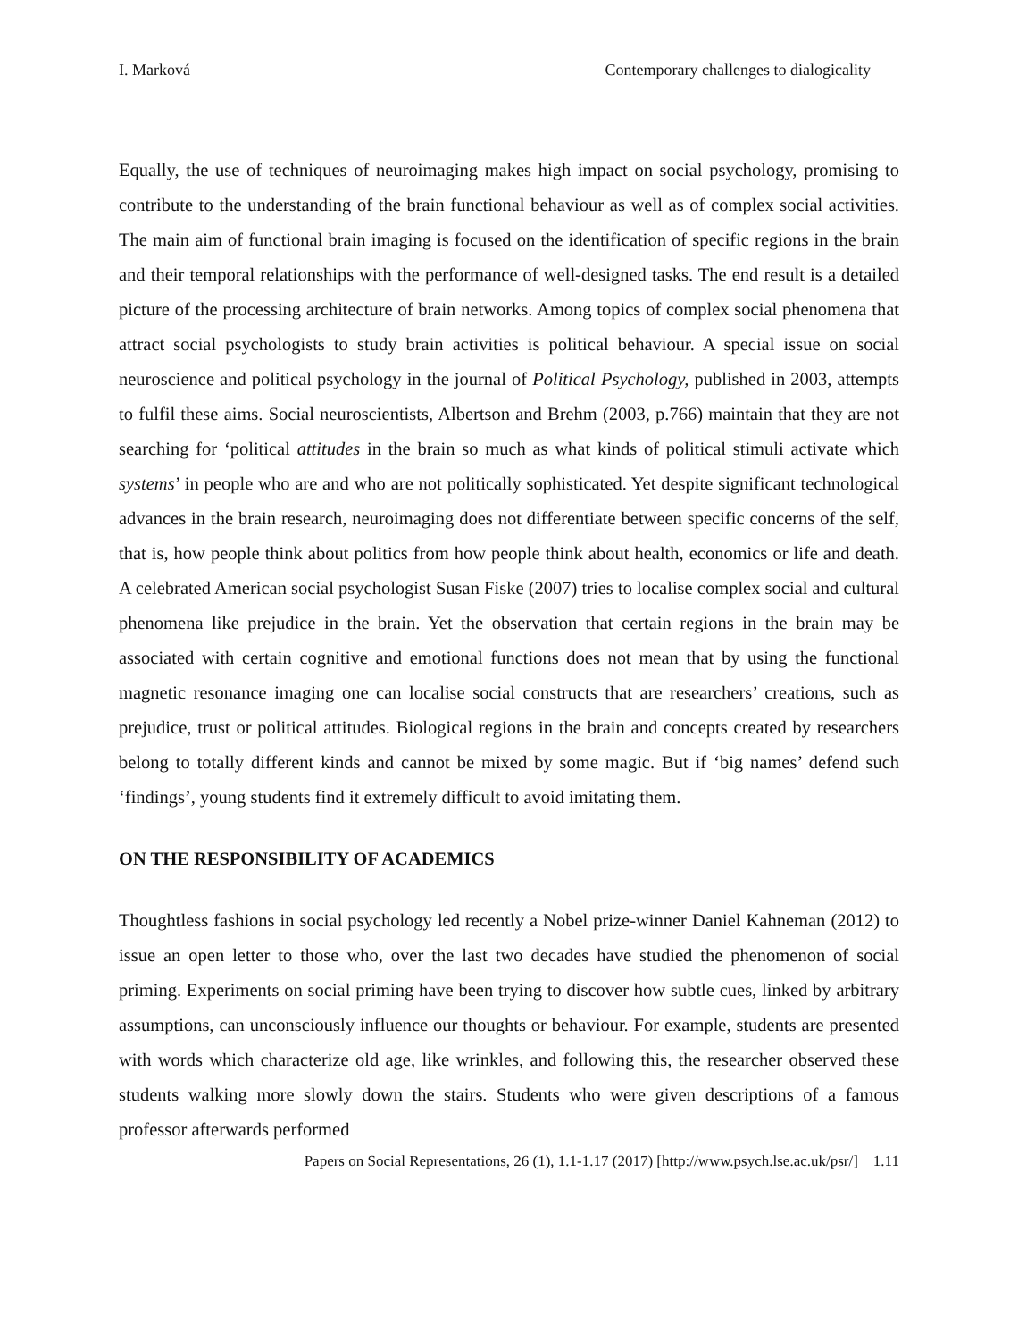I. Marková Contemporary challenges to dialogicality
Equally, the use of techniques of neuroimaging makes high impact on social psychology, promising to contribute to the understanding of the brain functional behaviour as well as of complex social activities. The main aim of functional brain imaging is focused on the identification of specific regions in the brain and their temporal relationships with the performance of well-designed tasks. The end result is a detailed picture of the processing architecture of brain networks. Among topics of complex social phenomena that attract social psychologists to study brain activities is political behaviour. A special issue on social neuroscience and political psychology in the journal of Political Psychology, published in 2003, attempts to fulfil these aims. Social neuroscientists, Albertson and Brehm (2003, p.766) maintain that they are not searching for ‘political attitudes in the brain so much as what kinds of political stimuli activate which systems’ in people who are and who are not politically sophisticated. Yet despite significant technological advances in the brain research, neuroimaging does not differentiate between specific concerns of the self, that is, how people think about politics from how people think about health, economics or life and death. A celebrated American social psychologist Susan Fiske (2007) tries to localise complex social and cultural phenomena like prejudice in the brain. Yet the observation that certain regions in the brain may be associated with certain cognitive and emotional functions does not mean that by using the functional magnetic resonance imaging one can localise social constructs that are researchers’ creations, such as prejudice, trust or political attitudes. Biological regions in the brain and concepts created by researchers belong to totally different kinds and cannot be mixed by some magic. But if ‘big names’ defend such ‘findings’, young students find it extremely difficult to avoid imitating them.
ON THE RESPONSIBILITY OF ACADEMICS
Thoughtless fashions in social psychology led recently a Nobel prize-winner Daniel Kahneman (2012) to issue an open letter to those who, over the last two decades have studied the phenomenon of social priming. Experiments on social priming have been trying to discover how subtle cues, linked by arbitrary assumptions, can unconsciously influence our thoughts or behaviour. For example, students are presented with words which characterize old age, like wrinkles, and following this, the researcher observed these students walking more slowly down the stairs. Students who were given descriptions of a famous professor afterwards performed
Papers on Social Representations, 26 (1), 1.1-1.17 (2017) [http://www.psych.lse.ac.uk/psr/] 1.11